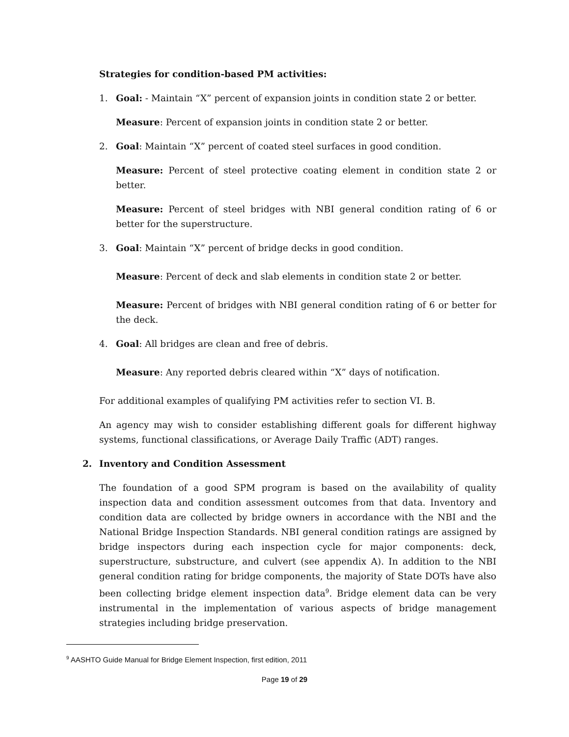Strategies for condition-based PM activities:
1. Goal: - Maintain “X” percent of expansion joints in condition state 2 or better.
Measure: Percent of expansion joints in condition state 2 or better.
2. Goal: Maintain “X” percent of coated steel surfaces in good condition.
Measure: Percent of steel protective coating element in condition state 2 or better.
Measure: Percent of steel bridges with NBI general condition rating of 6 or better for the superstructure.
3. Goal: Maintain “X” percent of bridge decks in good condition.
Measure: Percent of deck and slab elements in condition state 2 or better.
Measure: Percent of bridges with NBI general condition rating of 6 or better for the deck.
4. Goal: All bridges are clean and free of debris.
Measure: Any reported debris cleared within “X” days of notification.
For additional examples of qualifying PM activities refer to section VI. B.
An agency may wish to consider establishing different goals for different highway systems, functional classifications, or Average Daily Traffic (ADT) ranges.
2. Inventory and Condition Assessment
The foundation of a good SPM program is based on the availability of quality inspection data and condition assessment outcomes from that data. Inventory and condition data are collected by bridge owners in accordance with the NBI and the National Bridge Inspection Standards. NBI general condition ratings are assigned by bridge inspectors during each inspection cycle for major components: deck, superstructure, substructure, and culvert (see appendix A). In addition to the NBI general condition rating for bridge components, the majority of State DOTs have also been collecting bridge element inspection data<sup>9</sup>. Bridge element data can be very instrumental in the implementation of various aspects of bridge management strategies including bridge preservation.
<sup>9</sup> AASHTO Guide Manual for Bridge Element Inspection, first edition, 2011
Page 19 of 29